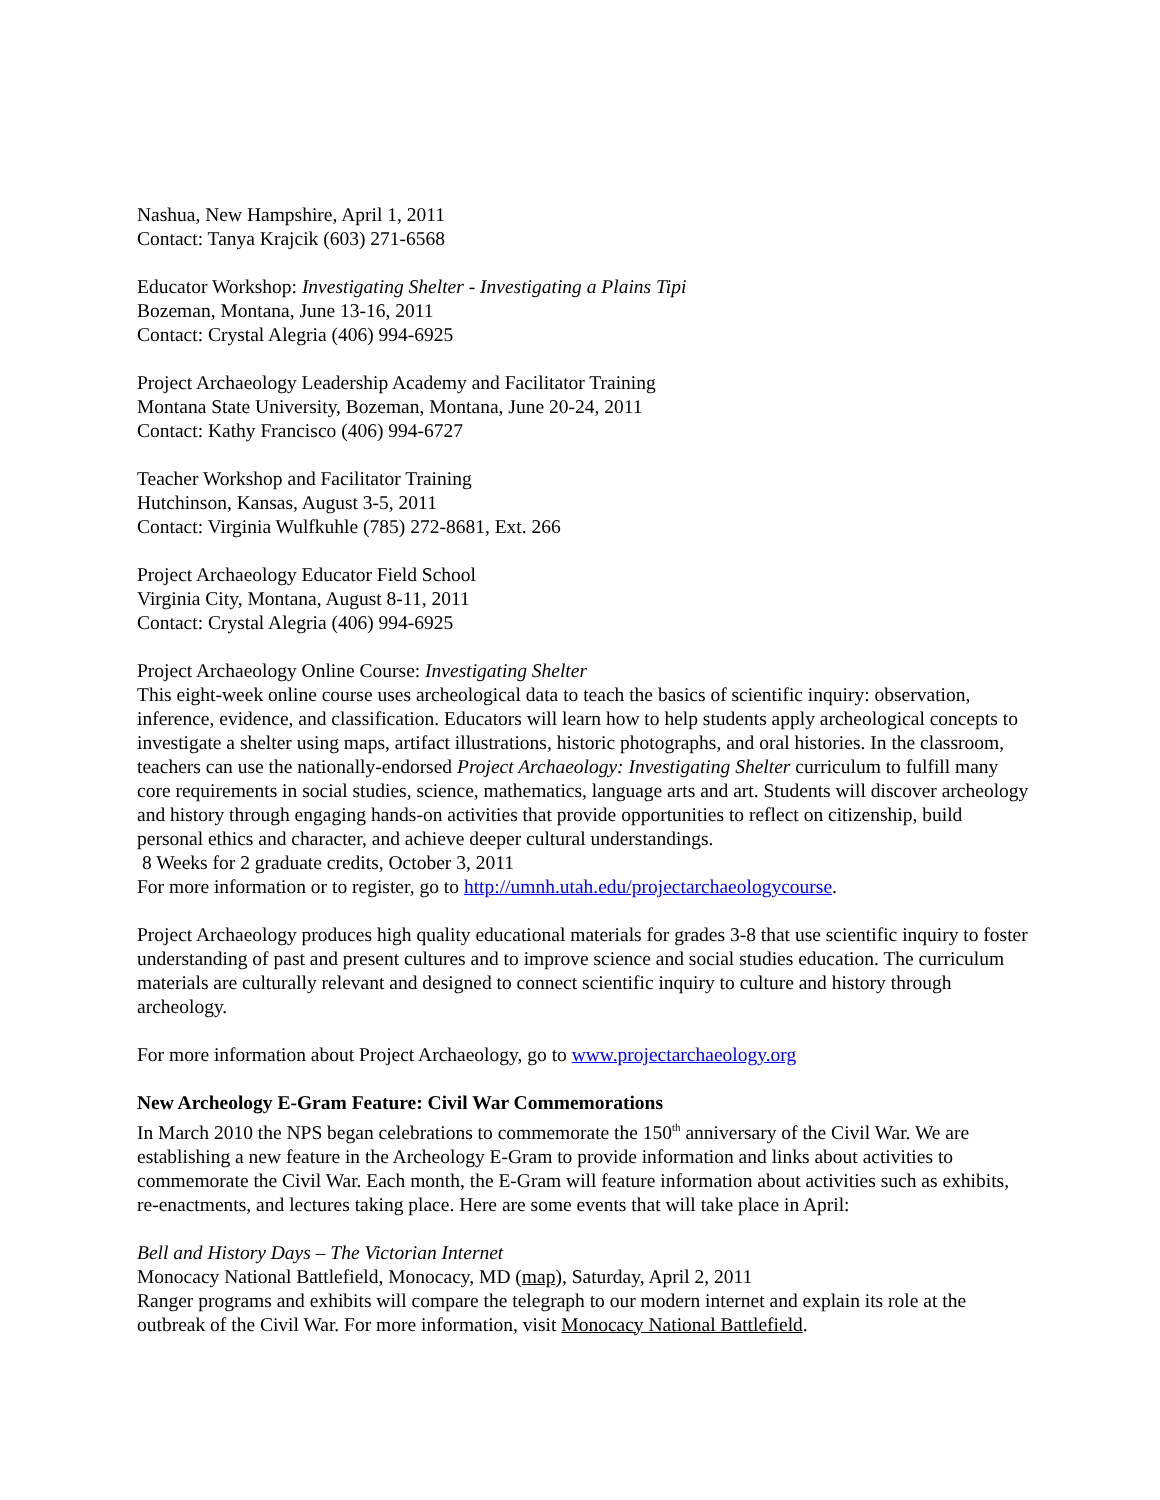Nashua, New Hampshire, April 1, 2011
Contact: Tanya Krajcik (603) 271-6568
Educator Workshop: Investigating Shelter - Investigating a Plains Tipi
Bozeman, Montana, June 13-16, 2011
Contact: Crystal Alegria (406) 994-6925
Project Archaeology Leadership Academy and Facilitator Training
Montana State University, Bozeman, Montana, June 20-24, 2011
Contact: Kathy Francisco (406) 994-6727
Teacher Workshop and Facilitator Training
Hutchinson, Kansas, August 3-5, 2011
Contact: Virginia Wulfkuhle (785) 272-8681, Ext. 266
Project Archaeology Educator Field School
Virginia City, Montana, August 8-11, 2011
Contact: Crystal Alegria (406) 994-6925
Project Archaeology Online Course: Investigating Shelter
This eight-week online course uses archeological data to teach the basics of scientific inquiry: observation, inference, evidence, and classification. Educators will learn how to help students apply archeological concepts to investigate a shelter using maps, artifact illustrations, historic photographs, and oral histories. In the classroom, teachers can use the nationally-endorsed Project Archaeology: Investigating Shelter curriculum to fulfill many core requirements in social studies, science, mathematics, language arts and art. Students will discover archeology and history through engaging hands-on activities that provide opportunities to reflect on citizenship, build personal ethics and character, and achieve deeper cultural understandings.
8 Weeks for 2 graduate credits, October 3, 2011
For more information or to register, go to http://umnh.utah.edu/projectarchaeologycourse.
Project Archaeology produces high quality educational materials for grades 3-8 that use scientific inquiry to foster understanding of past and present cultures and to improve science and social studies education. The curriculum materials are culturally relevant and designed to connect scientific inquiry to culture and history through archeology.
For more information about Project Archaeology, go to www.projectarchaeology.org
New Archeology E-Gram Feature: Civil War Commemorations
In March 2010 the NPS began celebrations to commemorate the 150<sup>th</sup> anniversary of the Civil War. We are establishing a new feature in the Archeology E-Gram to provide information and links about activities to commemorate the Civil War. Each month, the E-Gram will feature information about activities such as exhibits, re-enactments, and lectures taking place. Here are some events that will take place in April:
Bell and History Days – The Victorian Internet
Monocacy National Battlefield, Monocacy, MD (map), Saturday, April 2, 2011
Ranger programs and exhibits will compare the telegraph to our modern internet and explain its role at the outbreak of the Civil War. For more information, visit Monocacy National Battlefield.